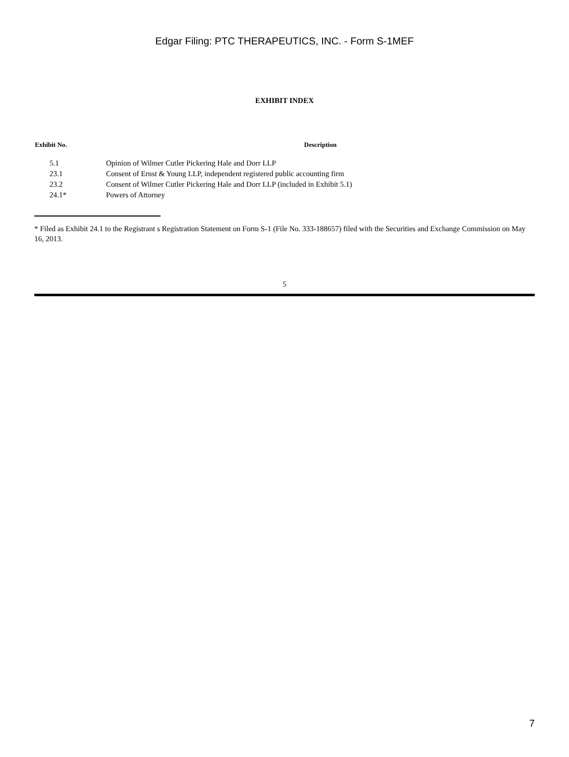Edgar Filing: PTC THERAPEUTICS, INC. - Form S-1MEF
EXHIBIT INDEX
| Exhibit No. | Description |
| --- | --- |
| 5.1 | Opinion of Wilmer Cutler Pickering Hale and Dorr LLP |
| 23.1 | Consent of Ernst & Young LLP, independent registered public accounting firm |
| 23.2 | Consent of Wilmer Cutler Pickering Hale and Dorr LLP (included in Exhibit 5.1) |
| 24.1* | Powers of Attorney |
* Filed as Exhibit 24.1 to the Registrant s Registration Statement on Form S-1 (File No. 333-188657) filed with the Securities and Exchange Commission on May 16, 2013.
5
7